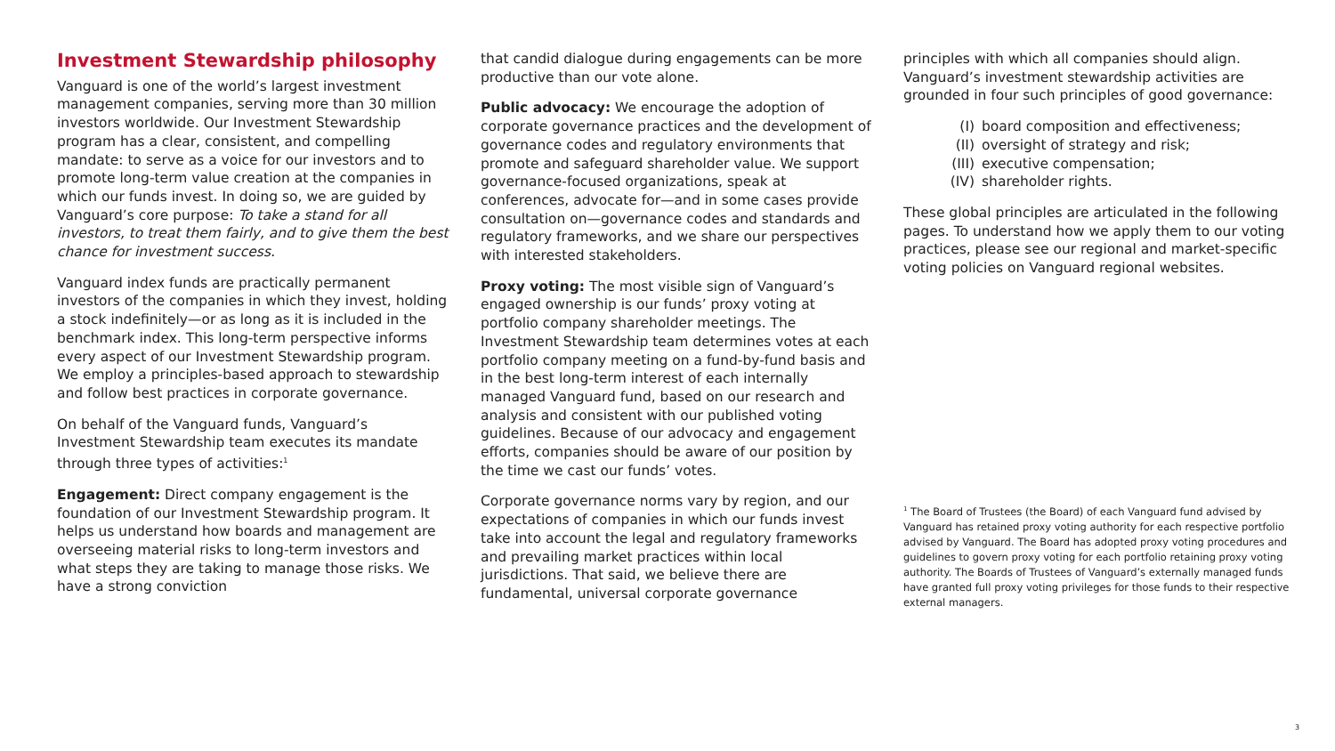Investment Stewardship philosophy
Vanguard is one of the world’s largest investment management companies, serving more than 30 million investors worldwide. Our Investment Stewardship program has a clear, consistent, and compelling mandate: to serve as a voice for our investors and to promote long-term value creation at the companies in which our funds invest. In doing so, we are guided by Vanguard’s core purpose: To take a stand for all investors, to treat them fairly, and to give them the best chance for investment success.
Vanguard index funds are practically permanent investors of the companies in which they invest, holding a stock indefinitely—or as long as it is included in the benchmark index. This long-term perspective informs every aspect of our Investment Stewardship program. We employ a principles-based approach to stewardship and follow best practices in corporate governance.
On behalf of the Vanguard funds, Vanguard’s Investment Stewardship team executes its mandate through three types of activities:<sup>1</sup>
Engagement: Direct company engagement is the foundation of our Investment Stewardship program. It helps us understand how boards and management are overseeing material risks to long-term investors and what steps they are taking to manage those risks. We have a strong conviction
that candid dialogue during engagements can be more productive than our vote alone.
Public advocacy: We encourage the adoption of corporate governance practices and the development of governance codes and regulatory environments that promote and safeguard shareholder value. We support governance-focused organizations, speak at conferences, advocate for—and in some cases provide consultation on—governance codes and standards and regulatory frameworks, and we share our perspectives with interested stakeholders.
Proxy voting: The most visible sign of Vanguard’s engaged ownership is our funds’ proxy voting at portfolio company shareholder meetings. The Investment Stewardship team determines votes at each portfolio company meeting on a fund-by-fund basis and in the best long-term interest of each internally managed Vanguard fund, based on our research and analysis and consistent with our published voting guidelines. Because of our advocacy and engagement efforts, companies should be aware of our position by the time we cast our funds’ votes.
Corporate governance norms vary by region, and our expectations of companies in which our funds invest take into account the legal and regulatory frameworks and prevailing market practices within local jurisdictions. That said, we believe there are fundamental, universal corporate governance
principles with which all companies should align. Vanguard’s investment stewardship activities are grounded in four such principles of good governance:
(I) board composition and effectiveness;
(II) oversight of strategy and risk;
(III) executive compensation;
(IV) shareholder rights.
These global principles are articulated in the following pages. To understand how we apply them to our voting practices, please see our regional and market-specific voting policies on Vanguard regional websites.
<sup>1</sup> The Board of Trustees (the Board) of each Vanguard fund advised by Vanguard has retained proxy voting authority for each respective portfolio advised by Vanguard. The Board has adopted proxy voting procedures and guidelines to govern proxy voting for each portfolio retaining proxy voting authority. The Boards of Trustees of Vanguard’s externally managed funds have granted full proxy voting privileges for those funds to their respective external managers.
3